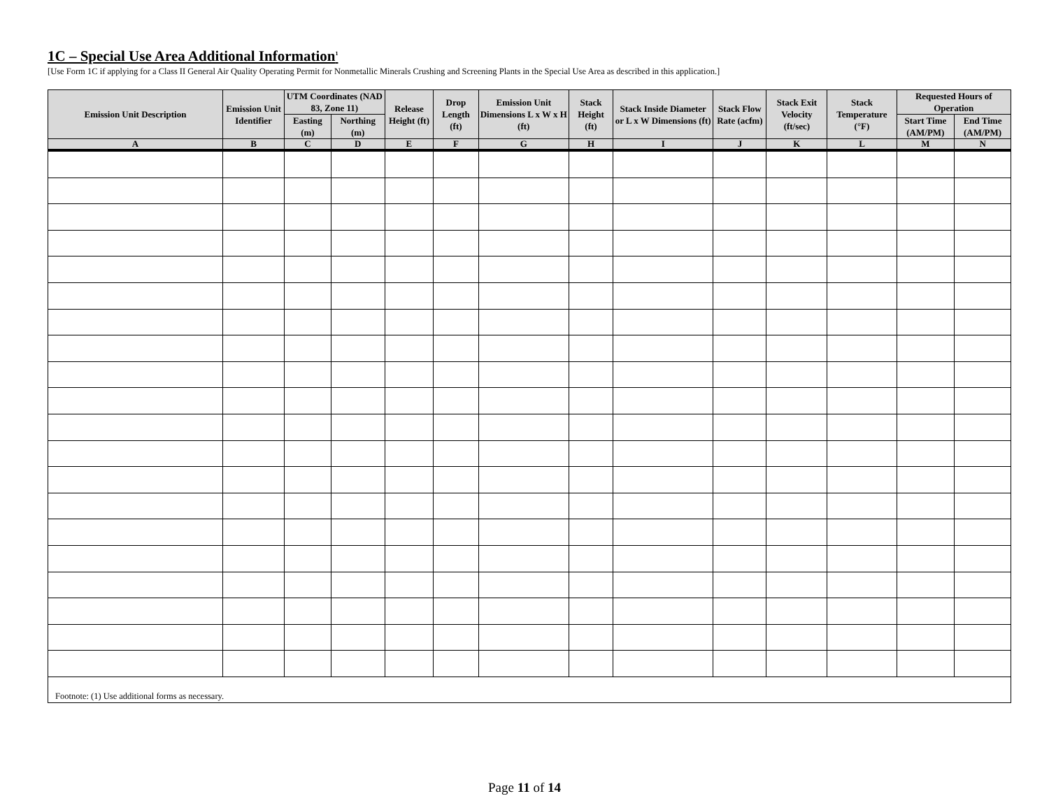1C – Special Use Area Additional Information<sup>1</sup>
[Use Form 1C if applying for a Class II General Air Quality Operating Permit for Nonmetallic Minerals Crushing and Screening Plants in the Special Use Area as described in this application.]
| Emission Unit Description | Emission Unit Identifier | UTM Coordinates (NAD 83, Zone 11) | | Release Height (ft) | Drop Length (ft) | Emission Unit Dimensions L x W x H (ft) | Stack Height (ft) | Stack Inside Diameter or L x W Dimensions (ft) | Stack Flow Rate (acfm) | Stack Exit Velocity (ft/sec) | Stack Temperature (°F) | Requested Hours of Operation | |
| --- | --- | --- | --- | --- | --- | --- | --- | --- | --- | --- | --- | --- | --- |
| | | Easting (m) | Northing (m) | | | | | | | | | Start Time (AM/PM) | End Time (AM/PM) |
| A | B | C | D | E | F | G | H | I | J | K | L | M | N |
| Footnote: (1) Use additional forms as necessary. | | | | | | | | | | | | | |
Page 11 of 14